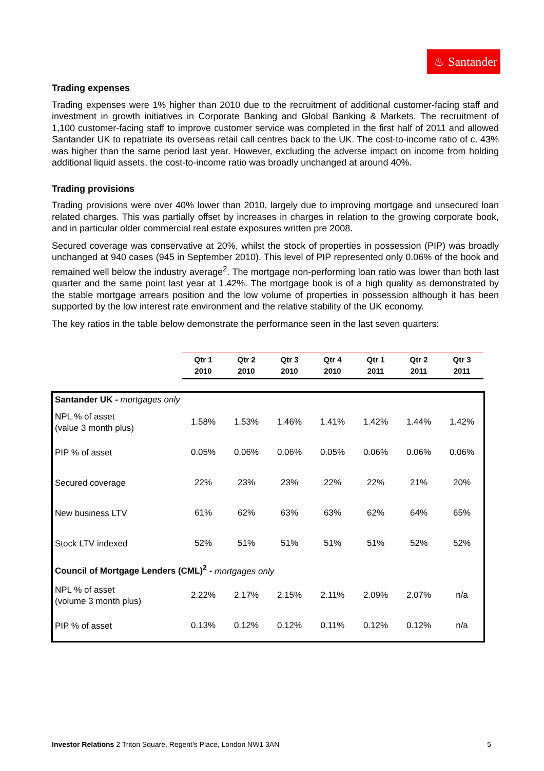♨ Santander
Trading expenses
Trading expenses were 1% higher than 2010 due to the recruitment of additional customer-facing staff and investment in growth initiatives in Corporate Banking and Global Banking & Markets. The recruitment of 1,100 customer-facing staff to improve customer service was completed in the first half of 2011 and allowed Santander UK to repatriate its overseas retail call centres back to the UK. The cost-to-income ratio of c. 43% was higher than the same period last year. However, excluding the adverse impact on income from holding additional liquid assets, the cost-to-income ratio was broadly unchanged at around 40%.
Trading provisions
Trading provisions were over 40% lower than 2010, largely due to improving mortgage and unsecured loan related charges. This was partially offset by increases in charges in relation to the growing corporate book, and in particular older commercial real estate exposures written pre 2008.
Secured coverage was conservative at 20%, whilst the stock of properties in possession (PIP) was broadly unchanged at 940 cases (945 in September 2010). This level of PIP represented only 0.06% of the book and remained well below the industry average<sup>2</sup>. The mortgage non-performing loan ratio was lower than both last quarter and the same point last year at 1.42%. The mortgage book is of a high quality as demonstrated by the stable mortgage arrears position and the low volume of properties in possession although it has been supported by the low interest rate environment and the relative stability of the UK economy.
The key ratios in the table below demonstrate the performance seen in the last seven quarters:
| | Qtr 1 2010 | Qtr 2 2010 | Qtr 3 2010 | Qtr 4 2010 | Qtr 1 2011 | Qtr 2 2011 | Qtr 3 2011 |
| Santander UK - mortgages only | | | | | | | |
| NPL % of asset (value 3 month plus) | 1.58% | 1.53% | 1.46% | 1.41% | 1.42% | 1.44% | 1.42% |
| PIP % of asset | 0.05% | 0.06% | 0.06% | 0.05% | 0.06% | 0.06% | 0.06% |
| Secured coverage | 22% | 23% | 23% | 22% | 22% | 21% | 20% |
| New business LTV | 61% | 62% | 63% | 63% | 62% | 64% | 65% |
| Stock LTV indexed | 52% | 51% | 51% | 51% | 51% | 52% | 52% |
| Council of Mortgage Lenders (CML)<sup>2</sup> - mortgages only | | | | | | | |
| NPL % of asset (volume 3 month plus) | 2.22% | 2.17% | 2.15% | 2.11% | 2.09% | 2.07% | n/a |
| PIP % of asset | 0.13% | 0.12% | 0.12% | 0.11% | 0.12% | 0.12% | n/a |
Investor Relations 2 Triton Square, Regent’s Place, London NW1 3AN 5